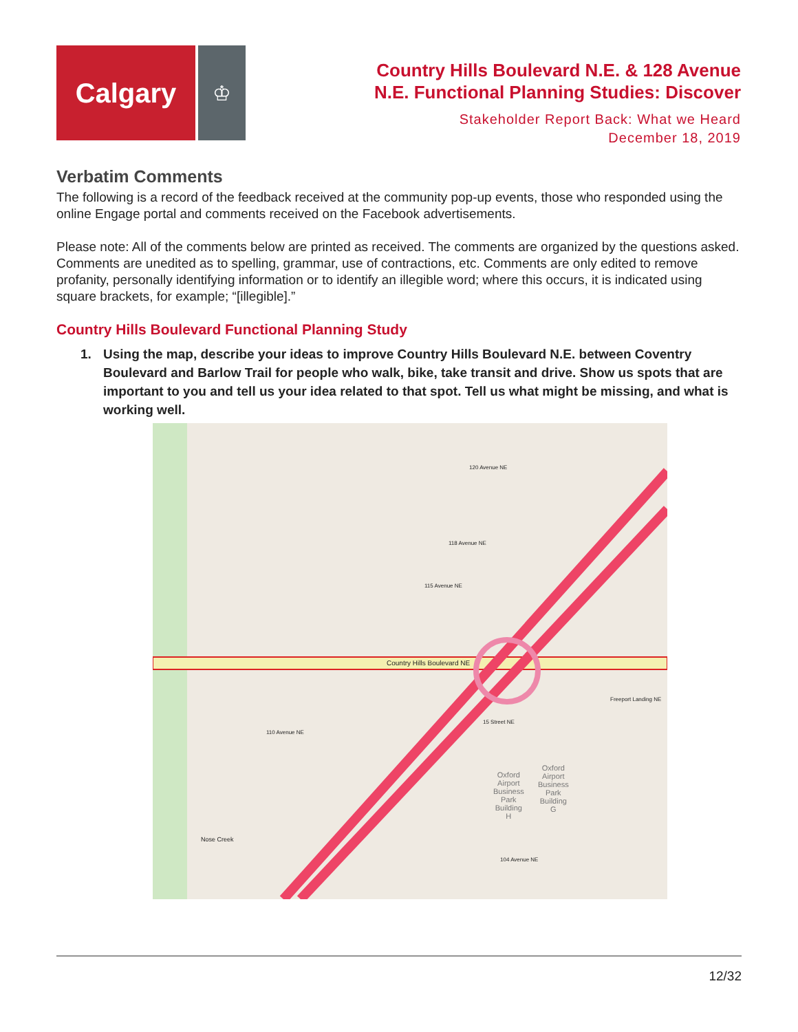Calgary
♔
Country Hills Boulevard N.E. & 128 Avenue
N.E. Functional Planning Studies: Discover
Stakeholder Report Back: What we Heard
December 18, 2019
Verbatim Comments
The following is a record of the feedback received at the community pop-up events, those who responded using the online Engage portal and comments received on the Facebook advertisements.
Please note: All of the comments below are printed as received. The comments are organized by the questions asked. Comments are unedited as to spelling, grammar, use of contractions, etc. Comments are only edited to remove profanity, personally identifying information or to identify an illegible word; where this occurs, it is indicated using square brackets, for example; “[illegible].”
Country Hills Boulevard Functional Planning Study
1. Using the map, describe your ideas to improve Country Hills Boulevard N.E. between Coventry Boulevard and Barlow Trail for people who walk, bike, take transit and drive. Show us spots that are important to you and tell us your idea related to that spot. Tell us what might be missing, and what is working well.
Country Hills Boulevard NE
120 Avenue NE
118 Avenue NE
115 Avenue NE
Freeport Landing NE
15 Street NE
110 Avenue NE
Oxford
Airport
Business
Park
Building
H
Oxford
Airport
Business
Park
Building
G
104 Avenue NE
Nose Creek
12/32